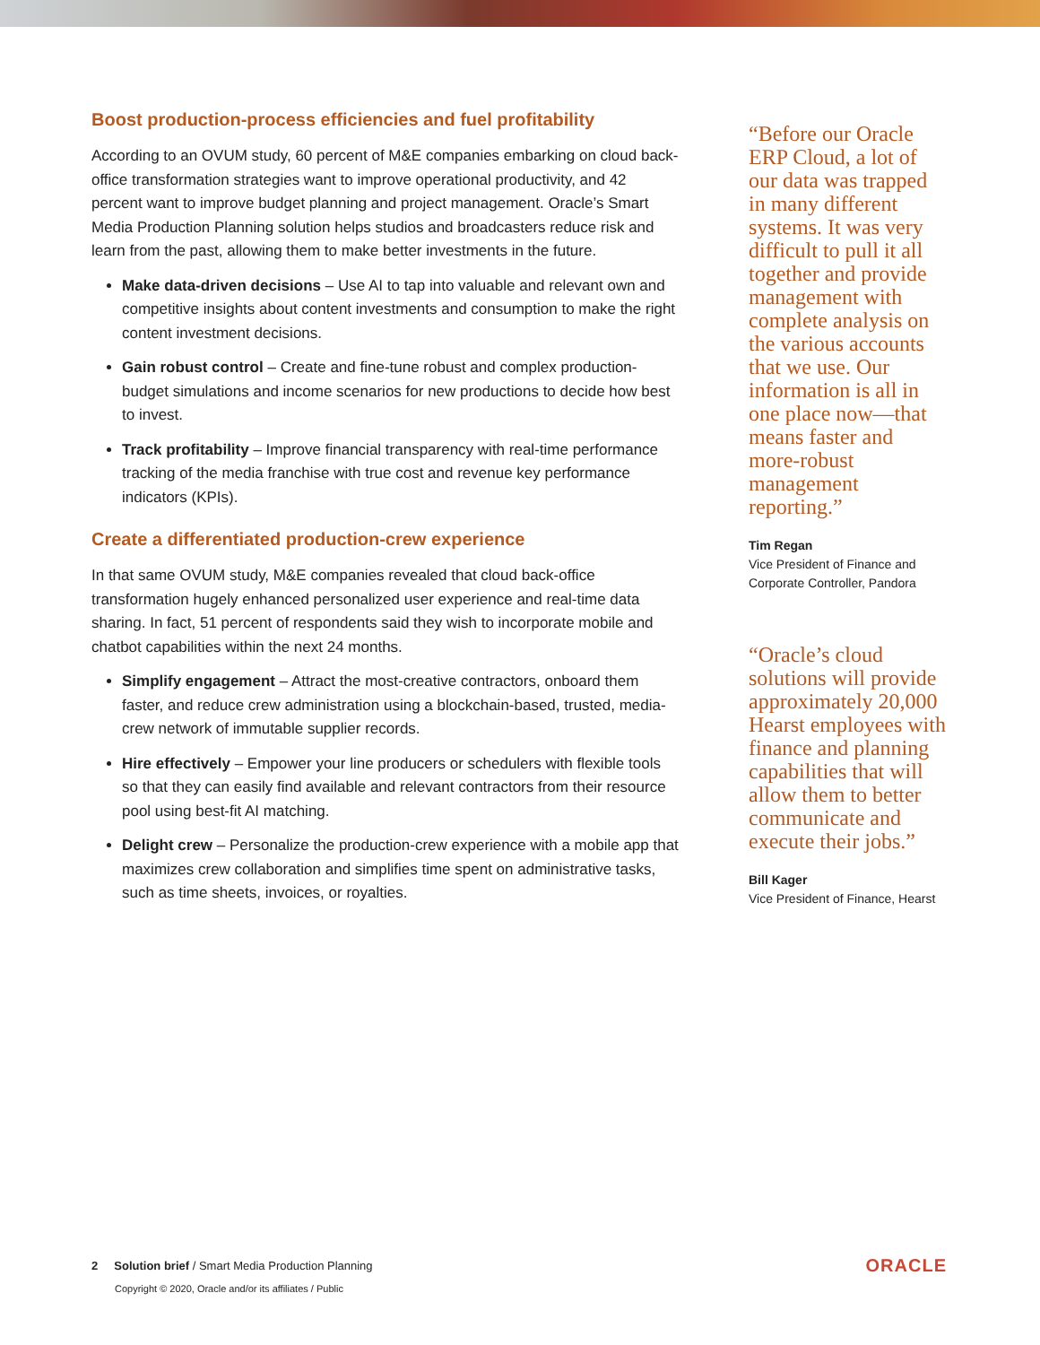Boost production-process efficiencies and fuel profitability
According to an OVUM study, 60 percent of M&E companies embarking on cloud back-office transformation strategies want to improve operational productivity, and 42 percent want to improve budget planning and project management. Oracle’s Smart Media Production Planning solution helps studios and broadcasters reduce risk and learn from the past, allowing them to make better investments in the future.
Make data-driven decisions – Use AI to tap into valuable and relevant own and competitive insights about content investments and consumption to make the right content investment decisions.
Gain robust control – Create and fine-tune robust and complex production-budget simulations and income scenarios for new productions to decide how best to invest.
Track profitability – Improve financial transparency with real-time performance tracking of the media franchise with true cost and revenue key performance indicators (KPIs).
Create a differentiated production-crew experience
In that same OVUM study, M&E companies revealed that cloud back-office transformation hugely enhanced personalized user experience and real-time data sharing. In fact, 51 percent of respondents said they wish to incorporate mobile and chatbot capabilities within the next 24 months.
Simplify engagement – Attract the most-creative contractors, onboard them faster, and reduce crew administration using a blockchain-based, trusted, media-crew network of immutable supplier records.
Hire effectively – Empower your line producers or schedulers with flexible tools so that they can easily find available and relevant contractors from their resource pool using best-fit AI matching.
Delight crew – Personalize the production-crew experience with a mobile app that maximizes crew collaboration and simplifies time spent on administrative tasks, such as time sheets, invoices, or royalties.
“Before our Oracle ERP Cloud, a lot of our data was trapped in many different systems. It was very difficult to pull it all together and provide management with complete analysis on the various accounts that we use. Our information is all in one place now—that means faster and more-robust management reporting.”
Tim Regan
Vice President of Finance and Corporate Controller, Pandora
“Oracle’s cloud solutions will provide approximately 20,000 Hearst employees with finance and planning capabilities that will allow them to better communicate and execute their jobs.”
Bill Kager
Vice President of Finance, Hearst
2 Solution brief / Smart Media Production Planning
Copyright © 2020, Oracle and/or its affiliates / Public
ORACLE